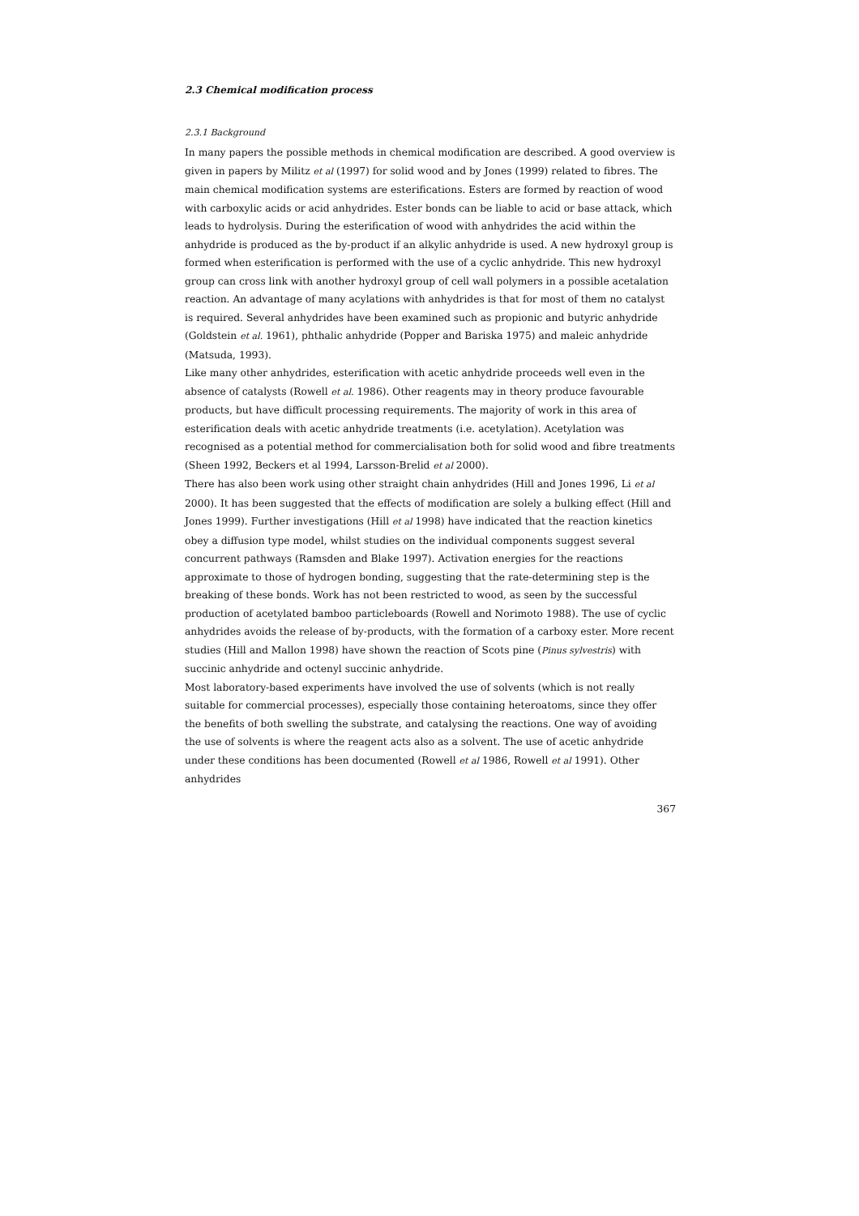2.3 Chemical modification process
2.3.1 Background
In many papers the possible methods in chemical modification are described. A good overview is given in papers by Militz et al (1997) for solid wood and by Jones (1999) related to fibres. The main chemical modification systems are esterifications. Esters are formed by reaction of wood with carboxylic acids or acid anhydrides. Ester bonds can be liable to acid or base attack, which leads to hydrolysis. During the esterification of wood with anhydrides the acid within the anhydride is produced as the by-product if an alkylic anhydride is used. A new hydroxyl group is formed when esterification is performed with the use of a cyclic anhydride. This new hydroxyl group can cross link with another hydroxyl group of cell wall polymers in a possible acetalation reaction. An advantage of many acylations with anhydrides is that for most of them no catalyst is required. Several anhydrides have been examined such as propionic and butyric anhydride (Goldstein et al. 1961), phthalic anhydride (Popper and Bariska 1975) and maleic anhydride (Matsuda, 1993).
Like many other anhydrides, esterification with acetic anhydride proceeds well even in the absence of catalysts (Rowell et al. 1986). Other reagents may in theory produce favourable products, but have difficult processing requirements. The majority of work in this area of esterification deals with acetic anhydride treatments (i.e. acetylation). Acetylation was recognised as a potential method for commercialisation both for solid wood and fibre treatments (Sheen 1992, Beckers et al 1994, Larsson-Brelid et al 2000).
There has also been work using other straight chain anhydrides (Hill and Jones 1996, Li et al 2000). It has been suggested that the effects of modification are solely a bulking effect (Hill and Jones 1999). Further investigations (Hill et al 1998) have indicated that the reaction kinetics obey a diffusion type model, whilst studies on the individual components suggest several concurrent pathways (Ramsden and Blake 1997). Activation energies for the reactions approximate to those of hydrogen bonding, suggesting that the rate-determining step is the breaking of these bonds. Work has not been restricted to wood, as seen by the successful production of acetylated bamboo particleboards (Rowell and Norimoto 1988). The use of cyclic anhydrides avoids the release of by-products, with the formation of a carboxy ester. More recent studies (Hill and Mallon 1998) have shown the reaction of Scots pine (Pinus sylvestris) with succinic anhydride and octenyl succinic anhydride.
Most laboratory-based experiments have involved the use of solvents (which is not really suitable for commercial processes), especially those containing heteroatoms, since they offer the benefits of both swelling the substrate, and catalysing the reactions. One way of avoiding the use of solvents is where the reagent acts also as a solvent. The use of acetic anhydride under these conditions has been documented (Rowell et al 1986, Rowell et al 1991). Other anhydrides
367